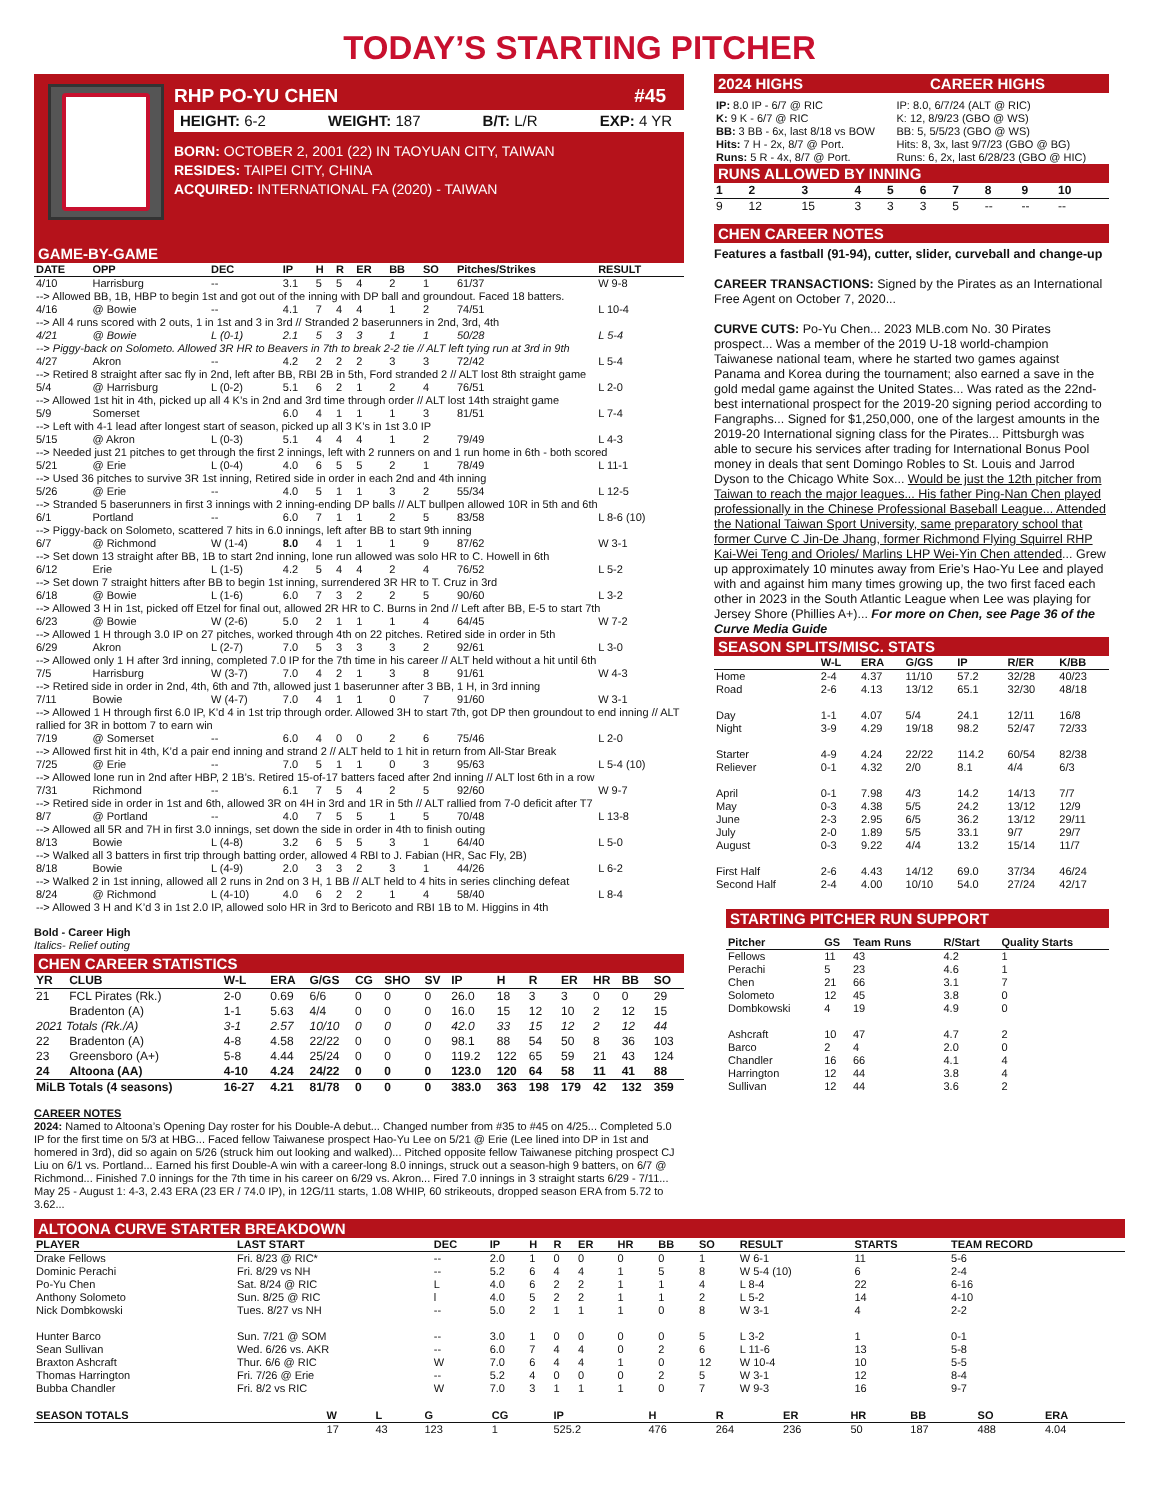TODAY’S STARTING PITCHER
RHP PO-YU CHEN #45
HEIGHT: 6-2 WEIGHT: 187 B/T: L/R EXP: 4 YR
BORN: OCTOBER 2, 2001 (22) IN TAOYUAN CITY, TAIWAN
RESIDES: TAIPEI CITY, CHINA
ACQUIRED: INTERNATIONAL FA (2020) - TAIWAN
GAME-BY-GAME
| DATE | OPP | DEC | IP | H | R | ER | BB | SO | Pitches/Strikes | RESULT |
| --- | --- | --- | --- | --- | --- | --- | --- | --- | --- | --- |
| 4/10 | Harrisburg | -- | 3.1 | 5 | 5 | 4 | 2 | 1 | 61/37 | W 9-8 |
| --> Allowed BB, 1B, HBP to begin 1st and got out of the inning with DP ball and groundout. Faced 18 batters. | | | | | | | | | | |
| 4/16 | @ Bowie | -- | 4.1 | 7 | 4 | 4 | 1 | 2 | 74/51 | L 10-4 |
| --> All 4 runs scored with 2 outs, 1 in 1st and 3 in 3rd // Stranded 2 baserunners in 2nd, 3rd, 4th | | | | | | | | | | |
| 4/21 | @ Bowie | L (0-1) | 2.1 | 5 | 3 | 3 | 1 | 1 | 50/28 | L 5-4 |
| --> Piggy-back on Solometo. Allowed 3R HR to Beavers in 7th to break 2-2 tie // ALT left tying run at 3rd in 9th | | | | | | | | | | |
| 4/27 | Akron | -- | 4.2 | 2 | 2 | 2 | 3 | 3 | 72/42 | L 5-4 |
| --> Retired 8 straight after sac fly in 2nd, left after BB, RBI 2B in 5th, Ford stranded 2 // ALT lost 8th straight game | | | | | | | | | | |
| 5/4 | @ Harrisburg | L (0-2) | 5.1 | 6 | 2 | 1 | 2 | 4 | 76/51 | L 2-0 |
| --> Allowed 1st hit in 4th, picked up all 4 K’s in 2nd and 3rd time through order // ALT lost 14th straight game | | | | | | | | | | |
| 5/9 | Somerset | | 6.0 | 4 | 1 | 1 | 1 | 3 | 81/51 | L 7-4 |
| --> Left with 4-1 lead after longest start of season, picked up all 3 K’s in 1st 3.0 IP | | | | | | | | | | |
| 5/15 | @ Akron | L (0-3) | 5.1 | 4 | 4 | 4 | 1 | 2 | 79/49 | L 4-3 |
| --> Needed just 21 pitches to get through the first 2 innings, left with 2 runners on and 1 run home in 6th - both scored | | | | | | | | | | |
| 5/21 | @ Erie | L (0-4) | 4.0 | 6 | 5 | 5 | 2 | 1 | 78/49 | L 11-1 |
| --> Used 36 pitches to survive 3R 1st inning, Retired side in order in each 2nd and 4th inning | | | | | | | | | | |
| 5/26 | @ Erie | -- | 4.0 | 5 | 1 | 1 | 3 | 2 | 55/34 | L 12-5 |
| --> Stranded 5 baserunners in first 3 innings with 2 inning-ending DP balls // ALT bullpen allowed 10R in 5th and 6th | | | | | | | | | | |
| 6/1 | Portland | -- | 6.0 | 7 | 1 | 1 | 2 | 5 | 83/58 | L 8-6 (10) |
| --> Piggy-back on Solometo, scattered 7 hits in 6.0 innings, left after BB to start 9th inning | | | | | | | | | | |
| 6/7 | @ Richmond | W (1-4) | 8.0 | 4 | 1 | 1 | 1 | 9 | 87/62 | W 3-1 |
| --> Set down 13 straight after BB, 1B to start 2nd inning, lone run allowed was solo HR to C. Howell in 6th | | | | | | | | | | |
| 6/12 | Erie | L (1-5) | 4.2 | 5 | 4 | 4 | 2 | 4 | 76/52 | L 5-2 |
| --> Set down 7 straight hitters after BB to begin 1st inning, surrendered 3R HR to T. Cruz in 3rd | | | | | | | | | | |
| 6/18 | @ Bowie | L (1-6) | 6.0 | 7 | 3 | 2 | 2 | 5 | 90/60 | L 3-2 |
| --> Allowed 3 H in 1st, picked off Etzel for final out, allowed 2R HR to C. Burns in 2nd // Left after BB, E-5 to start 7th | | | | | | | | | | |
| 6/23 | @ Bowie | W (2-6) | 5.0 | 2 | 1 | 1 | 1 | 4 | 64/45 | W 7-2 |
| --> Allowed 1 H through 3.0 IP on 27 pitches, worked through 4th on 22 pitches. Retired side in order in 5th | | | | | | | | | | |
| 6/29 | Akron | L (2-7) | 7.0 | 5 | 3 | 3 | 3 | 2 | 92/61 | L 3-0 |
| --> Allowed only 1 H after 3rd inning, completed 7.0 IP for the 7th time in his career // ALT held without a hit until 6th | | | | | | | | | | |
| 7/5 | Harrisburg | W (3-7) | 7.0 | 4 | 2 | 1 | 3 | 8 | 91/61 | W 4-3 |
| --> Retired side in order in 2nd, 4th, 6th and 7th, allowed just 1 baserunner after 3 BB, 1 H, in 3rd inning | | | | | | | | | | |
| 7/11 | Bowie | W (4-7) | 7.0 | 4 | 1 | 1 | 0 | 7 | 91/60 | W 3-1 |
| --> Allowed 1 H through first 6.0 IP, K’d 4 in 1st trip through order. Allowed 3H to start 7th, got DP then groundout to end inning // ALT rallied for 3R in bottom 7 to earn win | | | | | | | | | | |
| 7/19 | @ Somerset | -- | 6.0 | 4 | 0 | 0 | 2 | 6 | 75/46 | L 2-0 |
| --> Allowed first hit in 4th, K’d a pair end inning and strand 2 // ALT held to 1 hit in return from All-Star Break | | | | | | | | | | |
| 7/25 | @ Erie | -- | 7.0 | 5 | 1 | 1 | 0 | 3 | 95/63 | L 5-4 (10) |
| --> Allowed lone run in 2nd after HBP, 2 1B’s. Retired 15-of-17 batters faced after 2nd inning // ALT lost 6th in a row | | | | | | | | | | |
| 7/31 | Richmond | -- | 6.1 | 7 | 5 | 4 | 2 | 5 | 92/60 | W 9-7 |
| --> Retired side in order in 1st and 6th, allowed 3R on 4H in 3rd and 1R in 5th // ALT rallied from 7-0 deficit after T7 | | | | | | | | | | |
| 8/7 | @ Portland | -- | 4.0 | 7 | 5 | 5 | 1 | 5 | 70/48 | L 13-8 |
| --> Allowed all 5R and 7H in first 3.0 innings, set down the side in order in 4th to finish outing | | | | | | | | | | |
| 8/13 | Bowie | L (4-8) | 3.2 | 6 | 5 | 5 | 3 | 1 | 64/40 | L 5-0 |
| --> Walked all 3 batters in first trip through batting order, allowed 4 RBI to J. Fabian (HR, Sac Fly, 2B) | | | | | | | | | | |
| 8/18 | Bowie | L (4-9) | 2.0 | 3 | 3 | 2 | 3 | 1 | 44/26 | L 6-2 |
| --> Walked 2 in 1st inning, allowed all 2 runs in 2nd on 3 H, 1 BB // ALT held to 4 hits in series clinching defeat | | | | | | | | | | |
| 8/24 | @ Richmond | L (4-10) | 4.0 | 6 | 2 | 2 | 1 | 4 | 58/40 | L 8-4 |
| --> Allowed 3 H and K’d 3 in 1st 2.0 IP, allowed solo HR in 3rd to Bericoto and RBI 1B to M. Higgins in 4th | | | | | | | | | | |
Bold - Career High
Italics- Relief outing
CHEN CAREER STATISTICS
| YR | CLUB | W-L | ERA | G/GS | CG | SHO | SV | IP | H | R | ER | HR | BB | SO |
| --- | --- | --- | --- | --- | --- | --- | --- | --- | --- | --- | --- | --- | --- | --- |
| 21 | FCL Pirates (Rk.) | 2-0 | 0.69 | 6/6 | 0 | 0 | 0 | 26.0 | 18 | 3 | 3 | 0 | 0 | 29 |
| | Bradenton (A) | 1-1 | 5.63 | 4/4 | 0 | 0 | 0 | 16.0 | 15 | 12 | 10 | 2 | 12 | 15 |
| 2021 Totals (Rk./A) | | 3-1 | 2.57 | 10/10 | 0 | 0 | 0 | 42.0 | 33 | 15 | 12 | 2 | 12 | 44 |
| 22 | Bradenton (A) | 4-8 | 4.58 | 22/22 | 0 | 0 | 0 | 98.1 | 88 | 54 | 50 | 8 | 36 | 103 |
| 23 | Greensboro (A+) | 5-8 | 4.44 | 25/24 | 0 | 0 | 0 | 119.2 | 122 | 65 | 59 | 21 | 43 | 124 |
| 24 | Altoona (AA) | 4-10 | 4.24 | 24/22 | 0 | 0 | 0 | 123.0 | 120 | 64 | 58 | 11 | 41 | 88 |
| MiLB Totals (4 seasons) | | 16-27 | 4.21 | 81/78 | 0 | 0 | 0 | 383.0 | 363 | 198 | 179 | 42 | 132 | 359 |
CAREER NOTES
2024: Named to Altoona’s Opening Day roster for his Double-A debut... Changed number from #35 to #45 on 4/25... Completed 5.0 IP for the first time on 5/3 at HBG... Faced fellow Taiwanese prospect Hao-Yu Lee on 5/21 @ Erie (Lee lined into DP in 1st and homered in 3rd), did so again on 5/26 (struck him out looking and walked)... Pitched opposite fellow Taiwanese pitching prospect CJ Liu on 6/1 vs. Portland... Earned his first Double-A win with a career-long 8.0 innings, struck out a season-high 9 batters, on 6/7 @ Richmond... Finished 7.0 innings for the 7th time in his career on 6/29 vs. Akron... Fired 7.0 innings in 3 straight starts 6/29 - 7/11... May 25 - August 1: 4-3, 2.43 ERA (23 ER / 74.0 IP), in 12G/11 starts, 1.08 WHIP, 60 strikeouts, dropped season ERA from 5.72 to 3.62...
2024 HIGHS CAREER HIGHS
| IP: 8.0 IP - 6/7 @ RIC | IP: 8.0, 6/7/24 (ALT @ RIC) |
| K: 9 K - 6/7 @ RIC | K: 12, 8/9/23 (GBO @ WS) |
| BB: 3 BB - 6x, last 8/18 vs BOW | BB: 5, 5/5/23 (GBO @ WS) |
| Hits: 7 H - 2x, 8/7 @ Port. | Hits: 8, 3x, last 9/7/23 (GBO @ BG) |
| Runs: 5 R - 4x, 8/7 @ Port. | Runs: 6, 2x, last 6/28/23 (GBO @ HIC) |
RUNS ALLOWED BY INNING
| 1 | 2 | 3 | 4 | 5 | 6 | 7 | 8 | 9 | 10 |
| --- | --- | --- | --- | --- | --- | --- | --- | --- | --- |
| 9 | 12 | 15 | 3 | 3 | 3 | 5 | -- | -- | -- |
CHEN CAREER NOTES
Features a fastball (91-94), cutter, slider, curveball and change-up
CAREER TRANSACTIONS: Signed by the Pirates as an International Free Agent on October 7, 2020...
CURVE CUTS: Po-Yu Chen... 2023 MLB.com No. 30 Pirates prospect... Was a member of the 2019 U-18 world-champion Taiwanese national team, where he started two games against Panama and Korea during the tournament; also earned a save in the gold medal game against the United States... Was rated as the 22nd-best international prospect for the 2019-20 signing period according to Fangraphs... Signed for $1,250,000, one of the largest amounts in the 2019-20 International signing class for the Pirates... Pittsburgh was able to secure his services after trading for International Bonus Pool money in deals that sent Domingo Robles to St. Louis and Jarrod Dyson to the Chicago White Sox... Would be just the 12th pitcher from Taiwan to reach the major leagues... His father Ping-Nan Chen played professionally in the Chinese Professional Baseball League... Attended the National Taiwan Sport University, same preparatory school that former Curve C Jin-De Jhang, former Richmond Flying Squirrel RHP Kai-Wei Teng and Orioles/ Marlins LHP Wei-Yin Chen attended... Grew up approximately 10 minutes away from Erie’s Hao-Yu Lee and played with and against him many times growing up, the two first faced each other in 2023 in the South Atlantic League when Lee was playing for Jersey Shore (Phillies A+)... For more on Chen, see Page 36 of the Curve Media Guide
SEASON SPLITS/MISC. STATS
| | W-L | ERA | G/GS | IP | R/ER | K/BB |
| --- | --- | --- | --- | --- | --- | --- |
| Home | 2-4 | 4.37 | 11/10 | 57.2 | 32/28 | 40/23 |
| Road | 2-6 | 4.13 | 13/12 | 65.1 | 32/30 | 48/18 |
| Day | 1-1 | 4.07 | 5/4 | 24.1 | 12/11 | 16/8 |
| Night | 3-9 | 4.29 | 19/18 | 98.2 | 52/47 | 72/33 |
| Starter | 4-9 | 4.24 | 22/22 | 114.2 | 60/54 | 82/38 |
| Reliever | 0-1 | 4.32 | 2/0 | 8.1 | 4/4 | 6/3 |
| April | 0-1 | 7.98 | 4/3 | 14.2 | 14/13 | 7/7 |
| May | 0-3 | 4.38 | 5/5 | 24.2 | 13/12 | 12/9 |
| June | 2-3 | 2.95 | 6/5 | 36.2 | 13/12 | 29/11 |
| July | 2-0 | 1.89 | 5/5 | 33.1 | 9/7 | 29/7 |
| August | 0-3 | 9.22 | 4/4 | 13.2 | 15/14 | 11/7 |
| First Half | 2-6 | 4.43 | 14/12 | 69.0 | 37/34 | 46/24 |
| Second Half | 2-4 | 4.00 | 10/10 | 54.0 | 27/24 | 42/17 |
STARTING PITCHER RUN SUPPORT
| Pitcher | GS | Team Runs | R/Start | Quality Starts |
| --- | --- | --- | --- | --- |
| Fellows | 11 | 43 | 4.2 | 1 |
| Perachi | 5 | 23 | 4.6 | 1 |
| Chen | 21 | 66 | 3.1 | 7 |
| Solometo | 12 | 45 | 3.8 | 0 |
| Dombkowski | 4 | 19 | 4.9 | 0 |
| Ashcraft | 10 | 47 | 4.7 | 2 |
| Barco | 2 | 4 | 2.0 | 0 |
| Chandler | 16 | 66 | 4.1 | 4 |
| Harrington | 12 | 44 | 3.8 | 4 |
| Sullivan | 12 | 44 | 3.6 | 2 |
ALTOONA CURVE STARTER BREAKDOWN
| PLAYER | LAST START | DEC | IP | H | R | ER | HR | BB | SO | RESULT | STARTS | TEAM RECORD |
| --- | --- | --- | --- | --- | --- | --- | --- | --- | --- | --- | --- | --- |
| Drake Fellows | Fri. 8/23 @ RIC* | -- | 2.0 | 1 | 0 | 0 | 0 | 0 | 1 | W 6-1 | 11 | 5-6 |
| Dominic Perachi | Fri. 8/29 vs NH | -- | 5.2 | 6 | 4 | 4 | 1 | 5 | 8 | W 5-4 (10) | 6 | 2-4 |
| Po-Yu Chen | Sat. 8/24 @ RIC | L | 4.0 | 6 | 2 | 2 | 1 | 1 | 4 | L 8-4 | 22 | 6-16 |
| Anthony Solometo | Sun. 8/25 @ RIC | l | 4.0 | 5 | 2 | 2 | 1 | 1 | 2 | L 5-2 | 14 | 4-10 |
| Nick Dombkowski | Tues. 8/27 vs NH | -- | 5.0 | 2 | 1 | 1 | 1 | 0 | 8 | W 3-1 | 4 | 2-2 |
| Hunter Barco | Sun. 7/21 @ SOM | -- | 3.0 | 1 | 0 | 0 | 0 | 0 | 5 | L 3-2 | 1 | 0-1 |
| Sean Sullivan | Wed. 6/26 vs. AKR | -- | 6.0 | 7 | 4 | 4 | 0 | 2 | 6 | L 11-6 | 13 | 5-8 |
| Braxton Ashcraft | Thur. 6/6 @ RIC | W | 7.0 | 6 | 4 | 4 | 1 | 0 | 12 | W 10-4 | 10 | 5-5 |
| Thomas Harrington | Fri. 7/26 @ Erie | -- | 5.2 | 4 | 0 | 0 | 0 | 2 | 5 | W 3-1 | 12 | 8-4 |
| Bubba Chandler | Fri. 8/2 vs RIC | W | 7.0 | 3 | 1 | 1 | 1 | 0 | 7 | W 9-3 | 16 | 9-7 |
| SEASON TOTALS | W | L | G | CG | IP | H | R | ER | HR | BB | SO | ERA |
| --- | --- | --- | --- | --- | --- | --- | --- | --- | --- | --- | --- | --- |
| | 17 | 43 | 123 | 1 | 525.2 | 476 | 264 | 236 | 50 | 187 | 488 | 4.04 |